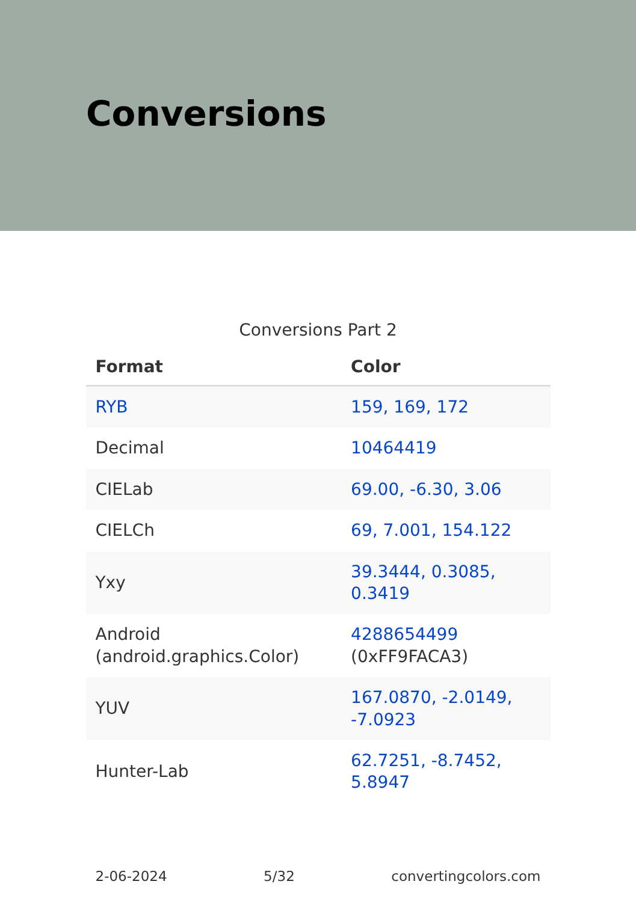Conversions
Conversions Part 2
| Format | Color |
| --- | --- |
| RYB | 159, 169, 172 |
| Decimal | 10464419 |
| CIELab | 69.00, -6.30, 3.06 |
| CIELCh | 69, 7.001, 154.122 |
| Yxy | 39.3444, 0.3085, 0.3419 |
| Android (android.graphics.Color) | 4288654499 (0xFF9FACA3) |
| YUV | 167.0870, -2.0149, -7.0923 |
| Hunter-Lab | 62.7251, -8.7452, 5.8947 |
2-06-2024 5/32 convertingcolors.com